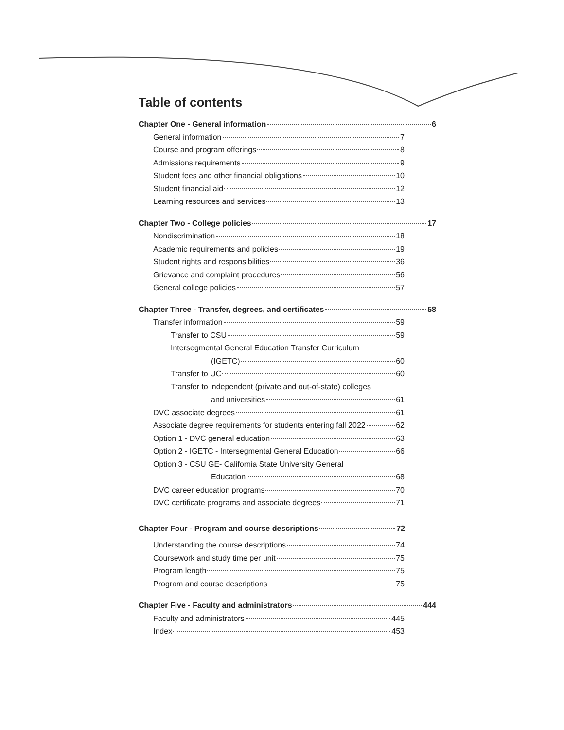Table of contents
Chapter One - General information 6
General information 7
Course and program offerings 8
Admissions requirements 9
Student fees and other financial obligations 10
Student financial aid 12
Learning resources and services 13
Chapter Two - College policies 17
Nondiscrimination 18
Academic requirements and policies 19
Student rights and responsibilities 36
Grievance and complaint procedures 56
General college policies 57
Chapter Three - Transfer, degrees, and certificates 58
Transfer information 59
Transfer to CSU 59
Intersegmental General Education Transfer Curriculum
(IGETC) 60
Transfer to UC 60
Transfer to independent (private and out-of-state) colleges
and universities 61
DVC associate degrees 61
Associate degree requirements for students entering fall 2022 62
Option 1 - DVC general education 63
Option 2 - IGETC - Intersegmental General Education 66
Option 3 - CSU GE- California State University General
Education 68
DVC career education programs 70
DVC certificate programs and associate degrees 71
Chapter Four - Program and course descriptions 72
Understanding the course descriptions 74
Coursework and study time per unit 75
Program length 75
Program and course descriptions 75
Chapter Five - Faculty and administrators 444
Faculty and administrators 445
Index 453